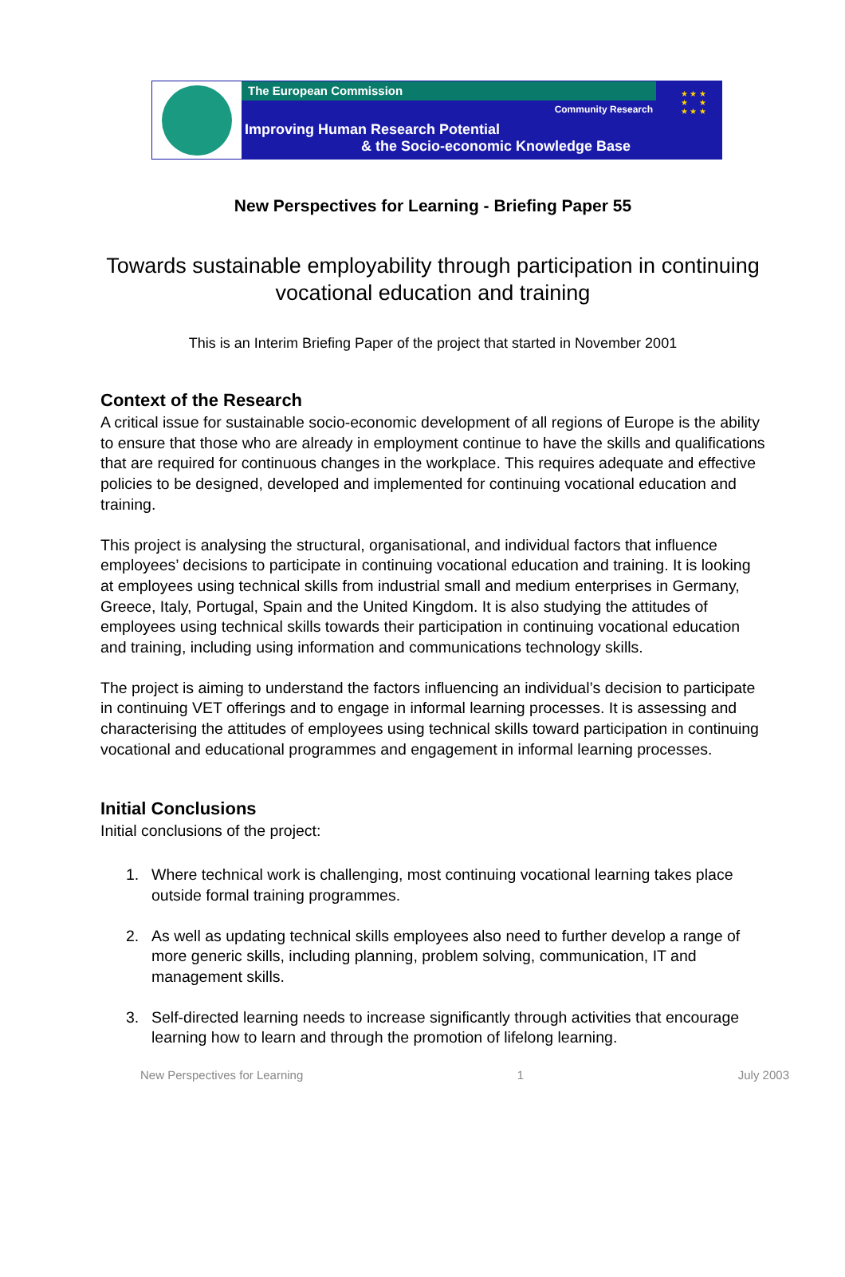The European Commission
Community Research
Improving Human Research Potential
& the Socio-economic Knowledge Base
★ ★ ★
★ ★
★ ★ ★
New Perspectives for Learning - Briefing Paper 55
Towards sustainable employability through participation in continuing vocational education and training
This is an Interim Briefing Paper of the project that started in November 2001
Context of the Research
A critical issue for sustainable socio-economic development of all regions of Europe is the ability to ensure that those who are already in employment continue to have the skills and qualifications that are required for continuous changes in the workplace. This requires adequate and effective policies to be designed, developed and implemented for continuing vocational education and training.
This project is analysing the structural, organisational, and individual factors that influence employees’ decisions to participate in continuing vocational education and training. It is looking at employees using technical skills from industrial small and medium enterprises in Germany, Greece, Italy, Portugal, Spain and the United Kingdom. It is also studying the attitudes of employees using technical skills towards their participation in continuing vocational education and training, including using information and communications technology skills.
The project is aiming to understand the factors influencing an individual’s decision to participate in continuing VET offerings and to engage in informal learning processes. It is assessing and characterising the attitudes of employees using technical skills toward participation in continuing vocational and educational programmes and engagement in informal learning processes.
Initial Conclusions
Initial conclusions of the project:
1. Where technical work is challenging, most continuing vocational learning takes place outside formal training programmes.
2. As well as updating technical skills employees also need to further develop a range of more generic skills, including planning, problem solving, communication, IT and management skills.
3. Self-directed learning needs to increase significantly through activities that encourage learning how to learn and through the promotion of lifelong learning.
New Perspectives for Learning 1 July 2003